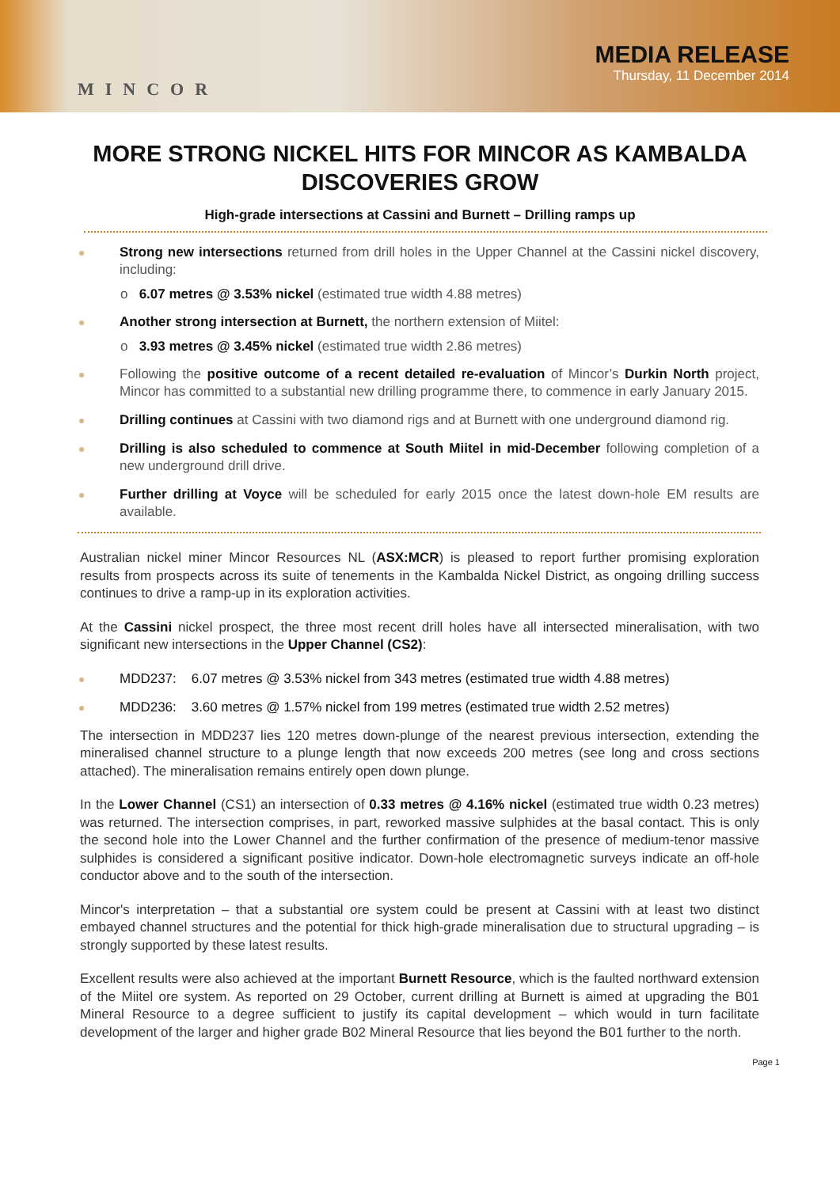MINCOR
MEDIA RELEASE
Thursday, 11 December 2014
MORE STRONG NICKEL HITS FOR MINCOR AS KAMBALDA DISCOVERIES GROW
High-grade intersections at Cassini and Burnett – Drilling ramps up
Strong new intersections returned from drill holes in the Upper Channel at the Cassini nickel discovery, including:
o 6.07 metres @ 3.53% nickel (estimated true width 4.88 metres)
Another strong intersection at Burnett, the northern extension of Miitel:
o 3.93 metres @ 3.45% nickel (estimated true width 2.86 metres)
Following the positive outcome of a recent detailed re-evaluation of Mincor’s Durkin North project, Mincor has committed to a substantial new drilling programme there, to commence in early January 2015.
Drilling continues at Cassini with two diamond rigs and at Burnett with one underground diamond rig.
Drilling is also scheduled to commence at South Miitel in mid-December following completion of a new underground drill drive.
Further drilling at Voyce will be scheduled for early 2015 once the latest down-hole EM results are available.
Australian nickel miner Mincor Resources NL (ASX:MCR) is pleased to report further promising exploration results from prospects across its suite of tenements in the Kambalda Nickel District, as ongoing drilling success continues to drive a ramp-up in its exploration activities.
At the Cassini nickel prospect, the three most recent drill holes have all intersected mineralisation, with two significant new intersections in the Upper Channel (CS2):
MDD237: 6.07 metres @ 3.53% nickel from 343 metres (estimated true width 4.88 metres)
MDD236: 3.60 metres @ 1.57% nickel from 199 metres (estimated true width 2.52 metres)
The intersection in MDD237 lies 120 metres down-plunge of the nearest previous intersection, extending the mineralised channel structure to a plunge length that now exceeds 200 metres (see long and cross sections attached). The mineralisation remains entirely open down plunge.
In the Lower Channel (CS1) an intersection of 0.33 metres @ 4.16% nickel (estimated true width 0.23 metres) was returned. The intersection comprises, in part, reworked massive sulphides at the basal contact. This is only the second hole into the Lower Channel and the further confirmation of the presence of medium-tenor massive sulphides is considered a significant positive indicator. Down-hole electromagnetic surveys indicate an off-hole conductor above and to the south of the intersection.
Mincor's interpretation – that a substantial ore system could be present at Cassini with at least two distinct embayed channel structures and the potential for thick high-grade mineralisation due to structural upgrading – is strongly supported by these latest results.
Excellent results were also achieved at the important Burnett Resource, which is the faulted northward extension of the Miitel ore system. As reported on 29 October, current drilling at Burnett is aimed at upgrading the B01 Mineral Resource to a degree sufficient to justify its capital development – which would in turn facilitate development of the larger and higher grade B02 Mineral Resource that lies beyond the B01 further to the north.
Page 1